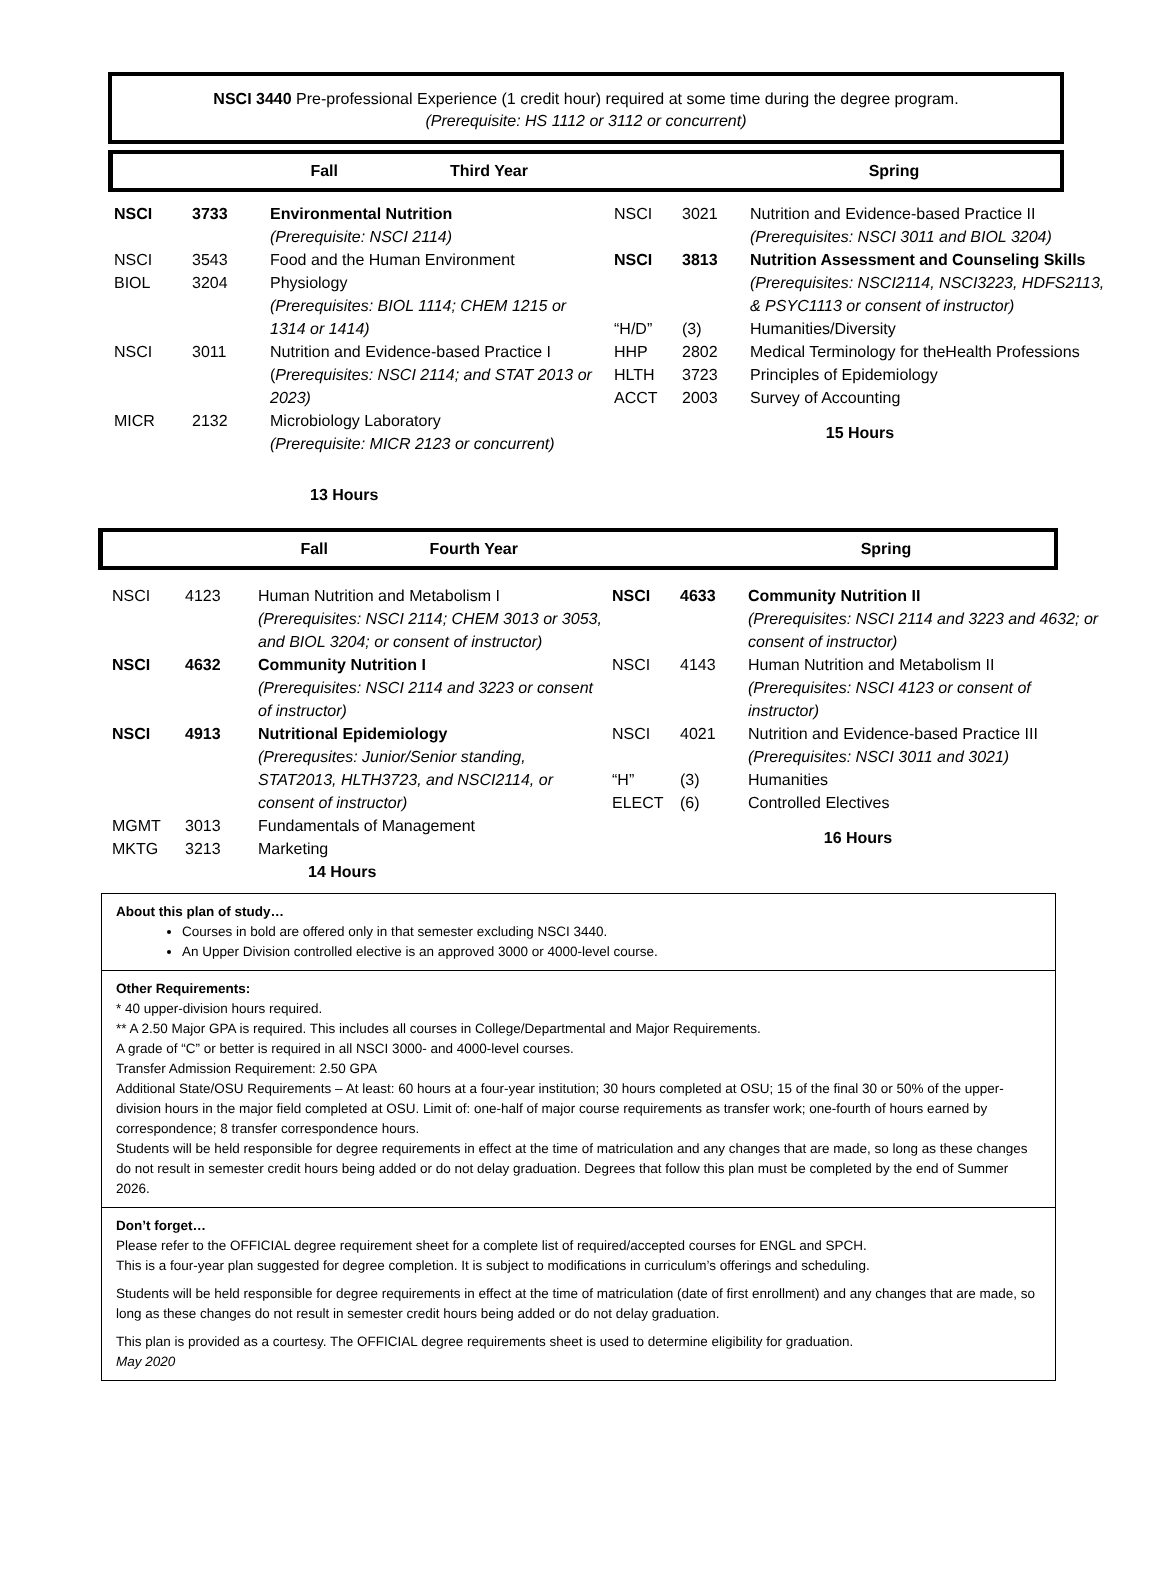NSCI 3440 Pre-professional Experience (1 credit hour) required at some time during the degree program.
(Prerequisite: HS 1112 or 3112 or concurrent)
Fall
Third Year
Spring
| / NSCI / 3733 / Environmental Nutrition / / / / (Prerequisite: NSCI 2114) / / NSCI / 3543 / Food and the Human Environment / / BIOL / 3204 / Physiology (Prerequisites: BIOL 1114; CHEM 1215 or 1314 or 1414) / / NSCI / 3011 / Nutrition and Evidence-based Practice I ( Prerequisites: NSCI 2114; and STAT 2013 or 2023) / / MICR / 2132 / Microbiology Laboratory (Prerequisite: MICR 2123 or concurrent) / / 13 Hours / / / | / NSCI / 3021 / Nutrition and Evidence-based Practice II (Prerequisites: NSCI 3011 and BIOL 3204) / / NSCI / 3813 / Nutrition Assessment and Counseling Skills / / / / (Prerequisites: NSCI2114, NSCI3223, HDFS2113, & PSYC1113 or consent of instructor) / / “H/D” / (3) / Humanities/Diversity / / HHP / 2802 / Medical Terminology for theHealth Professions / / HLTH / 3723 / Principles of Epidemiology / / ACCT / 2003 / Survey of Accounting / / 15 Hours / / / |
Fall
Fourth Year
Spring
| / NSCI / 4123 / Human Nutrition and Metabolism I (Prerequisites: NSCI 2114; CHEM 3013 or 3053, and BIOL 3204; or consent of instructor) / / NSCI / 4632 / Community Nutrition I / / / / (Prerequisites: NSCI 2114 and 3223 or consent of instructor) / / NSCI / 4913 / Nutritional Epidemiology / / / / (Prerequsites: Junior/Senior standing, STAT2013, HLTH3723, and NSCI2114, or consent of instructor) / / MGMT / 3013 / Fundamentals of Management / / MKTG / 3213 / Marketing / / 14 Hours / / / | / NSCI / 4633 / Community Nutrition II / / / / (Prerequisites: NSCI 2114 and 3223 and 4632; or consent of instructor) / / NSCI / 4143 / Human Nutrition and Metabolism II (Prerequisites: NSCI 4123 or consent of instructor) / / NSCI / 4021 / Nutrition and Evidence-based Practice III (Prerequisites: NSCI 3011 and 3021) / / “H” / (3) / Humanities / / ELECT / (6) / Controlled Electives / / 16 Hours / / / |
About this plan of study…
Courses in bold are offered only in that semester excluding NSCI 3440.
An Upper Division controlled elective is an approved 3000 or 4000-level course.
Other Requirements:
* 40 upper-division hours required.
** A 2.50 Major GPA is required. This includes all courses in College/Departmental and Major Requirements.
A grade of “C” or better is required in all NSCI 3000- and 4000-level courses.
Transfer Admission Requirement: 2.50 GPA
Additional State/OSU Requirements – At least: 60 hours at a four-year institution; 30 hours completed at OSU; 15 of the final 30 or 50% of the upper-division hours in the major field completed at OSU. Limit of: one-half of major course requirements as transfer work; one-fourth of hours earned by correspondence; 8 transfer correspondence hours.
Students will be held responsible for degree requirements in effect at the time of matriculation and any changes that are made, so long as these changes do not result in semester credit hours being added or do not delay graduation. Degrees that follow this plan must be completed by the end of Summer 2026.
Don’t forget…
Please refer to the OFFICIAL degree requirement sheet for a complete list of required/accepted courses for ENGL and SPCH.
This is a four-year plan suggested for degree completion. It is subject to modifications in curriculum’s offerings and scheduling.
Students will be held responsible for degree requirements in effect at the time of matriculation (date of first enrollment) and any changes that are made, so long as these changes do not result in semester credit hours being added or do not delay graduation.
This plan is provided as a courtesy. The OFFICIAL degree requirements sheet is used to determine eligibility for graduation.
May 2020